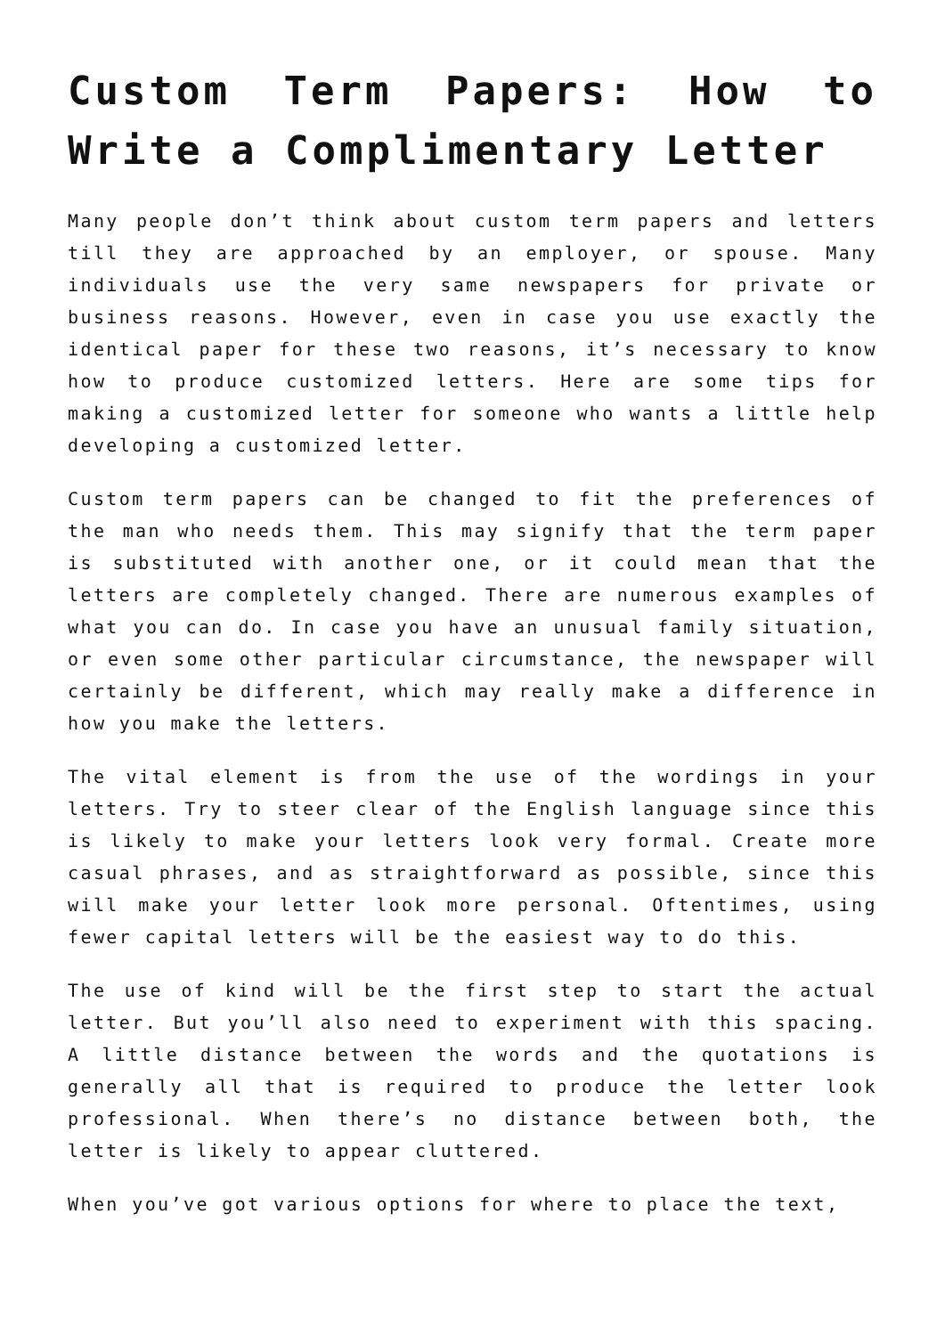Custom Term Papers: How to Write a Complimentary Letter
Many people don’t think about custom term papers and letters till they are approached by an employer, or spouse. Many individuals use the very same newspapers for private or business reasons. However, even in case you use exactly the identical paper for these two reasons, it’s necessary to know how to produce customized letters. Here are some tips for making a customized letter for someone who wants a little help developing a customized letter.
Custom term papers can be changed to fit the preferences of the man who needs them. This may signify that the term paper is substituted with another one, or it could mean that the letters are completely changed. There are numerous examples of what you can do. In case you have an unusual family situation, or even some other particular circumstance, the newspaper will certainly be different, which may really make a difference in how you make the letters.
The vital element is from the use of the wordings in your letters. Try to steer clear of the English language since this is likely to make your letters look very formal. Create more casual phrases, and as straightforward as possible, since this will make your letter look more personal. Oftentimes, using fewer capital letters will be the easiest way to do this.
The use of kind will be the first step to start the actual letter. But you’ll also need to experiment with this spacing. A little distance between the words and the quotations is generally all that is required to produce the letter look professional. When there’s no distance between both, the letter is likely to appear cluttered.
When you’ve got various options for where to place the text,